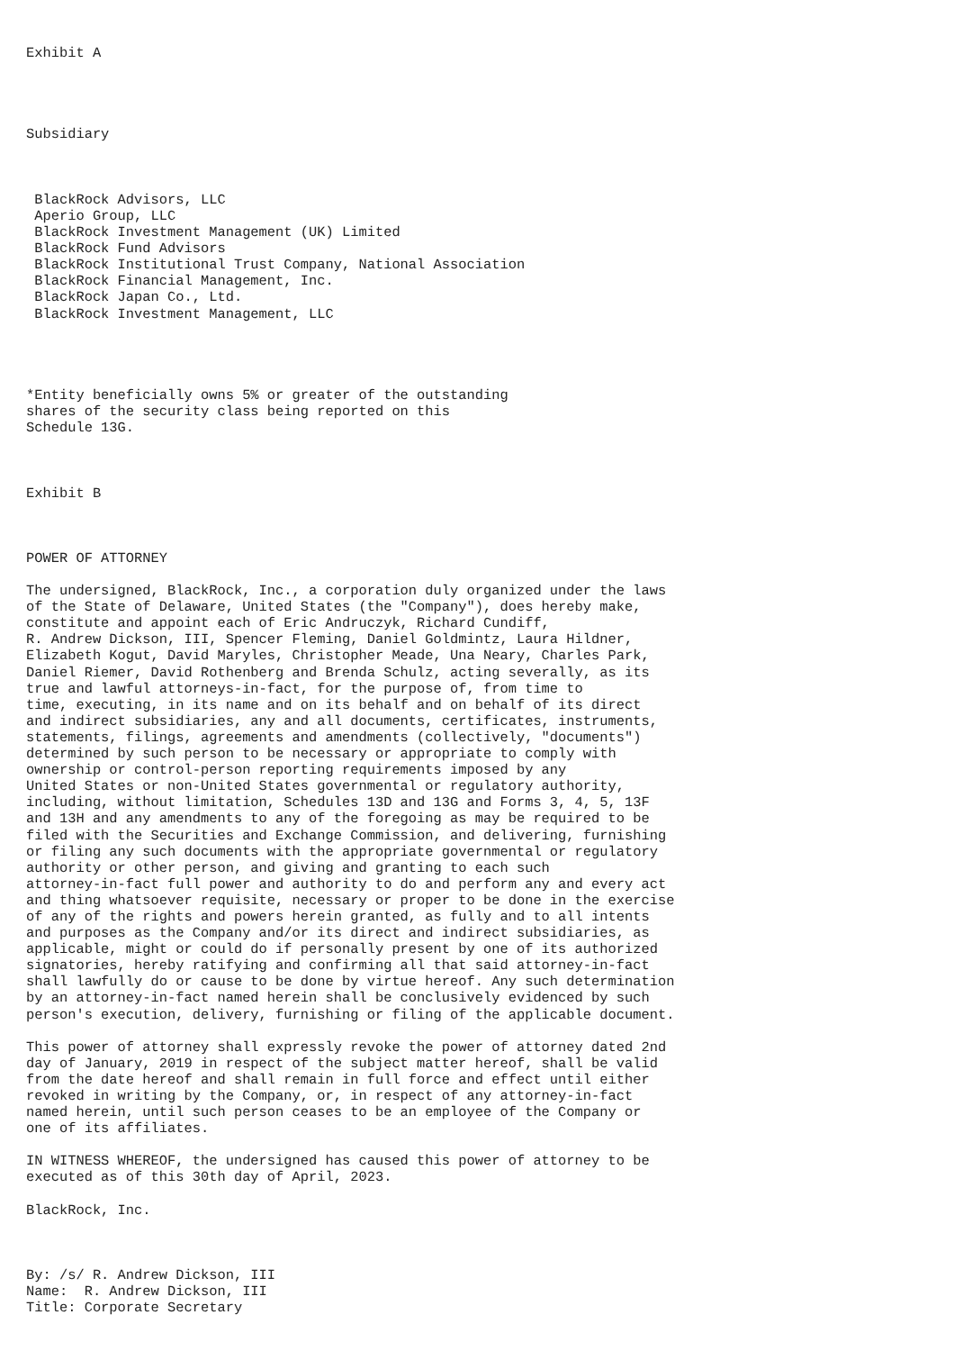Exhibit A




Subsidiary



 BlackRock Advisors, LLC
 Aperio Group, LLC
 BlackRock Investment Management (UK) Limited
 BlackRock Fund Advisors
 BlackRock Institutional Trust Company, National Association
 BlackRock Financial Management, Inc.
 BlackRock Japan Co., Ltd.
 BlackRock Investment Management, LLC




*Entity beneficially owns 5% or greater of the outstanding
shares of the security class being reported on this
Schedule 13G.



Exhibit B



POWER OF ATTORNEY

The undersigned, BlackRock, Inc., a corporation duly organized under the laws
of the State of Delaware, United States (the "Company"), does hereby make,
constitute and appoint each of Eric Andruczyk, Richard Cundiff,
R. Andrew Dickson, III, Spencer Fleming, Daniel Goldmintz, Laura Hildner,
Elizabeth Kogut, David Maryles, Christopher Meade, Una Neary, Charles Park,
Daniel Riemer, David Rothenberg and Brenda Schulz, acting severally, as its
true and lawful attorneys-in-fact, for the purpose of, from time to
time, executing, in its name and on its behalf and on behalf of its direct
and indirect subsidiaries, any and all documents, certificates, instruments,
statements, filings, agreements and amendments (collectively, "documents")
determined by such person to be necessary or appropriate to comply with
ownership or control-person reporting requirements imposed by any
United States or non-United States governmental or regulatory authority,
including, without limitation, Schedules 13D and 13G and Forms 3, 4, 5, 13F
and 13H and any amendments to any of the foregoing as may be required to be
filed with the Securities and Exchange Commission, and delivering, furnishing
or filing any such documents with the appropriate governmental or regulatory
authority or other person, and giving and granting to each such
attorney-in-fact full power and authority to do and perform any and every act
and thing whatsoever requisite, necessary or proper to be done in the exercise
of any of the rights and powers herein granted, as fully and to all intents
and purposes as the Company and/or its direct and indirect subsidiaries, as
applicable, might or could do if personally present by one of its authorized
signatories, hereby ratifying and confirming all that said attorney-in-fact
shall lawfully do or cause to be done by virtue hereof. Any such determination
by an attorney-in-fact named herein shall be conclusively evidenced by such
person's execution, delivery, furnishing or filing of the applicable document.

This power of attorney shall expressly revoke the power of attorney dated 2nd
day of January, 2019 in respect of the subject matter hereof, shall be valid
from the date hereof and shall remain in full force and effect until either
revoked in writing by the Company, or, in respect of any attorney-in-fact
named herein, until such person ceases to be an employee of the Company or
one of its affiliates.

IN WITNESS WHEREOF, the undersigned has caused this power of attorney to be
executed as of this 30th day of April, 2023.

BlackRock, Inc.



By: /s/ R. Andrew Dickson, III
Name:  R. Andrew Dickson, III
Title: Corporate Secretary